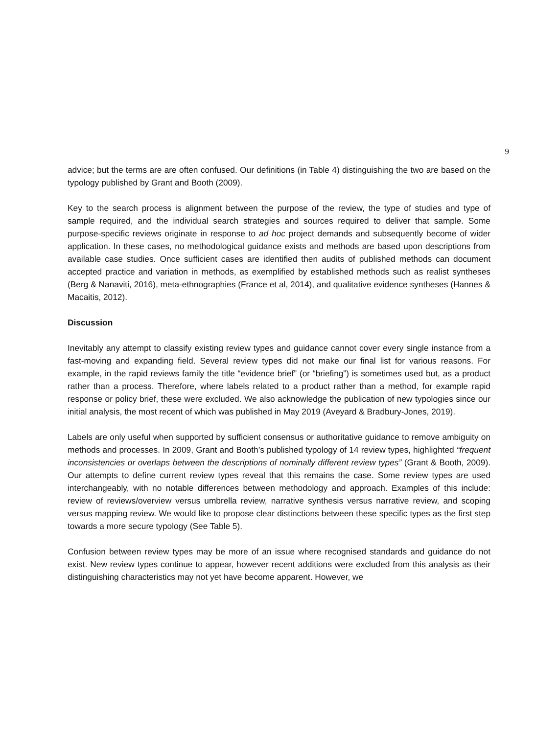9
advice; but the terms are are often confused. Our definitions (in Table 4) distinguishing the two are based on the typology published by Grant and Booth (2009).
Key to the search process is alignment between the purpose of the review, the type of studies and type of sample required, and the individual search strategies and sources required to deliver that sample. Some purpose-specific reviews originate in response to ad hoc project demands and subsequently become of wider application. In these cases, no methodological guidance exists and methods are based upon descriptions from available case studies. Once sufficient cases are identified then audits of published methods can document accepted practice and variation in methods, as exemplified by established methods such as realist syntheses (Berg & Nanaviti, 2016), meta-ethnographies (France et al, 2014), and qualitative evidence syntheses (Hannes & Macaitis, 2012).
Discussion
Inevitably any attempt to classify existing review types and guidance cannot cover every single instance from a fast-moving and expanding field. Several review types did not make our final list for various reasons. For example, in the rapid reviews family the title “evidence brief” (or “briefing”) is sometimes used but, as a product rather than a process. Therefore, where labels related to a product rather than a method, for example rapid response or policy brief, these were excluded. We also acknowledge the publication of new typologies since our initial analysis, the most recent of which was published in May 2019 (Aveyard & Bradbury-Jones, 2019).
Labels are only useful when supported by sufficient consensus or authoritative guidance to remove ambiguity on methods and processes. In 2009, Grant and Booth’s published typology of 14 review types, highlighted “frequent inconsistencies or overlaps between the descriptions of nominally different review types” (Grant & Booth, 2009). Our attempts to define current review types reveal that this remains the case. Some review types are used interchangeably, with no notable differences between methodology and approach. Examples of this include: review of reviews/overview versus umbrella review, narrative synthesis versus narrative review, and scoping versus mapping review. We would like to propose clear distinctions between these specific types as the first step towards a more secure typology (See Table 5).
Confusion between review types may be more of an issue where recognised standards and guidance do not exist. New review types continue to appear, however recent additions were excluded from this analysis as their distinguishing characteristics may not yet have become apparent. However, we